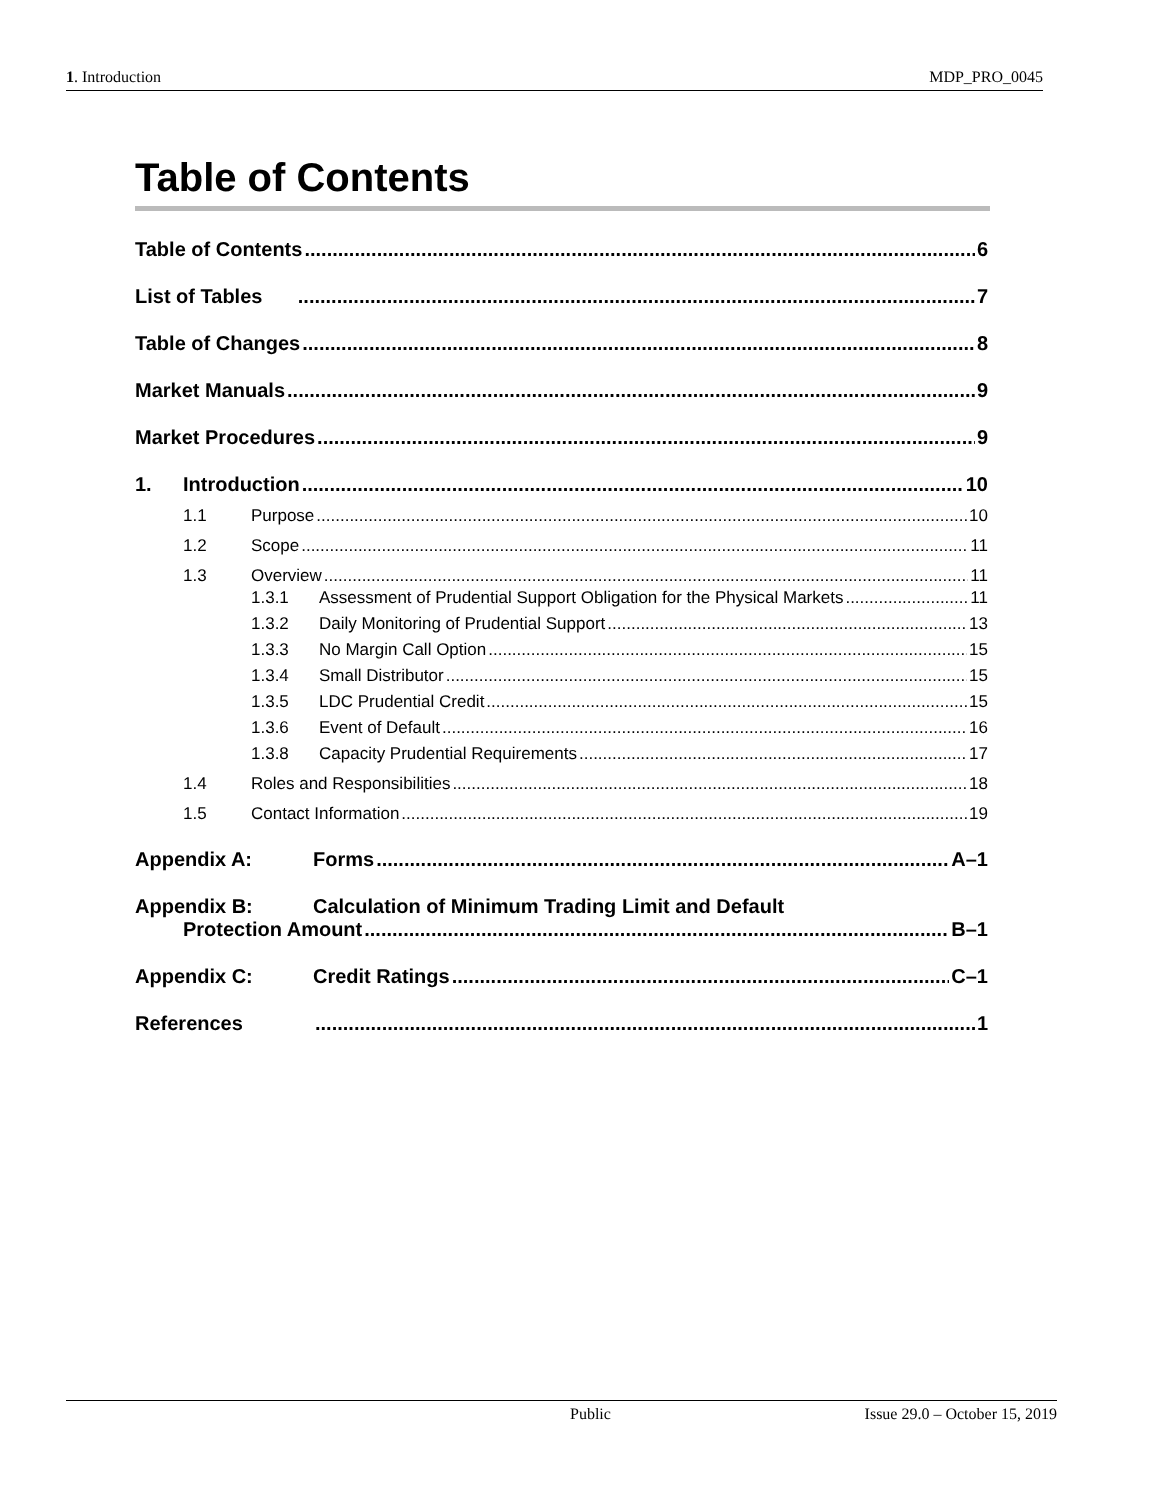1. Introduction MDP_PRO_0045
Table of Contents
Table of Contents 6
List of Tables 7
Table of Changes 8
Market Manuals 9
Market Procedures 9
1. Introduction 10
1.1 Purpose 10
1.2 Scope 11
1.3 Overview 11
1.3.1 Assessment of Prudential Support Obligation for the Physical Markets 11
1.3.2 Daily Monitoring of Prudential Support 13
1.3.3 No Margin Call Option 15
1.3.4 Small Distributor 15
1.3.5 LDC Prudential Credit 15
1.3.6 Event of Default 16
1.3.8 Capacity Prudential Requirements 17
1.4 Roles and Responsibilities 18
1.5 Contact Information 19
Appendix A: Forms A–1
Appendix B: Calculation of Minimum Trading Limit and Default
Protection Amount B–1
Appendix C: Credit Ratings C–1
References 1
Public Issue 29.0 – October 15, 2019